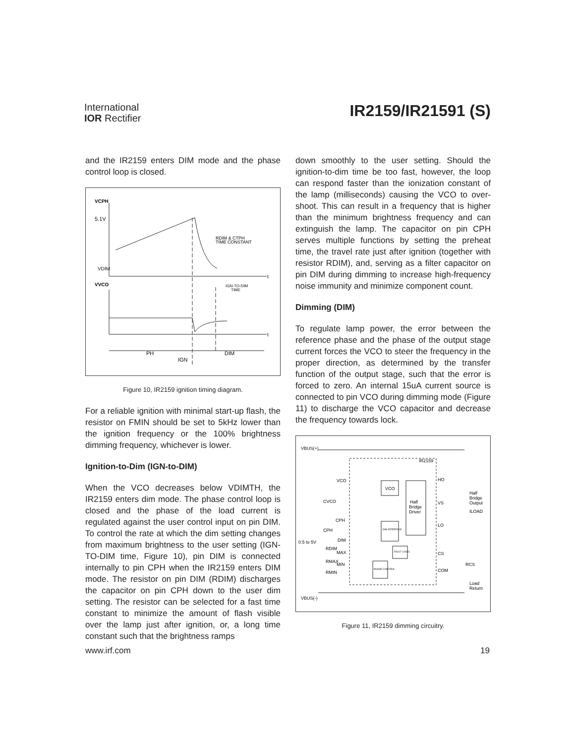International
IOR Rectifier
IR2159/IR21591 (S)
and the IR2159 enters DIM mode and the phase control loop is closed.
VCPH
5.1V
RDIM & CTPH
TIME CONSTANT
VDIM
t
VVCO
IGN-TO-DIM
TIME
t
PH
DIM
IGN
Figure 10, IR2159 ignition timing diagram.
For a reliable ignition with minimal start-up flash, the resistor on FMIN should be set to 5kHz lower than the ignition frequency or the 100% brightness dimming frequency, whichever is lower.
Ignition-to-Dim (IGN-to-DIM)
When the VCO decreases below VDIMTH, the IR2159 enters dim mode. The phase control loop is closed and the phase of the load current is regulated against the user control input on pin DIM. To control the rate at which the dim setting changes from maximum brightness to the user setting (IGN-TO-DIM time, Figure 10), pin DIM is connected internally to pin CPH when the IR2159 enters DIM mode. The resistor on pin DIM (RDIM) discharges the capacitor on pin CPH down to the user dim setting. The resistor can be selected for a fast time constant to minimize the amount of flash visible over the lamp just after ignition, or, a long time constant such that the brightness ramps
down smoothly to the user setting. Should the ignition-to-dim time be too fast, however, the loop can respond faster than the ionization constant of the lamp (milliseconds) causing the VCO to over-shoot. This can result in a frequency that is higher than the minimum brightness frequency and can extinguish the lamp. The capacitor on pin CPH serves multiple functions by setting the preheat time, the travel rate just after ignition (together with resistor RDIM), and, serving as a filter capacitor on pin DIM during dimming to increase high-frequency noise immunity and minimize component count.
Dimming (DIM)
To regulate lamp power, the error between the reference phase and the phase of the output stage current forces the VCO to steer the frequency in the proper direction, as determined by the transfer function of the output stage, such that the error is forced to zero. An internal 15uA current source is connected to pin VCO during dimming mode (Figure 11) to discharge the VCO capacitor and decrease the frequency towards lock.
VBUS(+)
IR2159
VCO
VCO
Half
Bridge
Driver
HO
VS
LO
CS
COM
Half
Bridge
Output
ILOAD
CPH
DIM
0.5 to 5V
MAX
MIN
CVCO
CPH
RDIM
RMAX
RMIN
RCS
Load
Return
VBUS(-)
DIM INTERFACE
FAULT LOGIC
PHASE CONTROL
Figure 11, IR2159 dimming circuitry.
www.irf.com 19